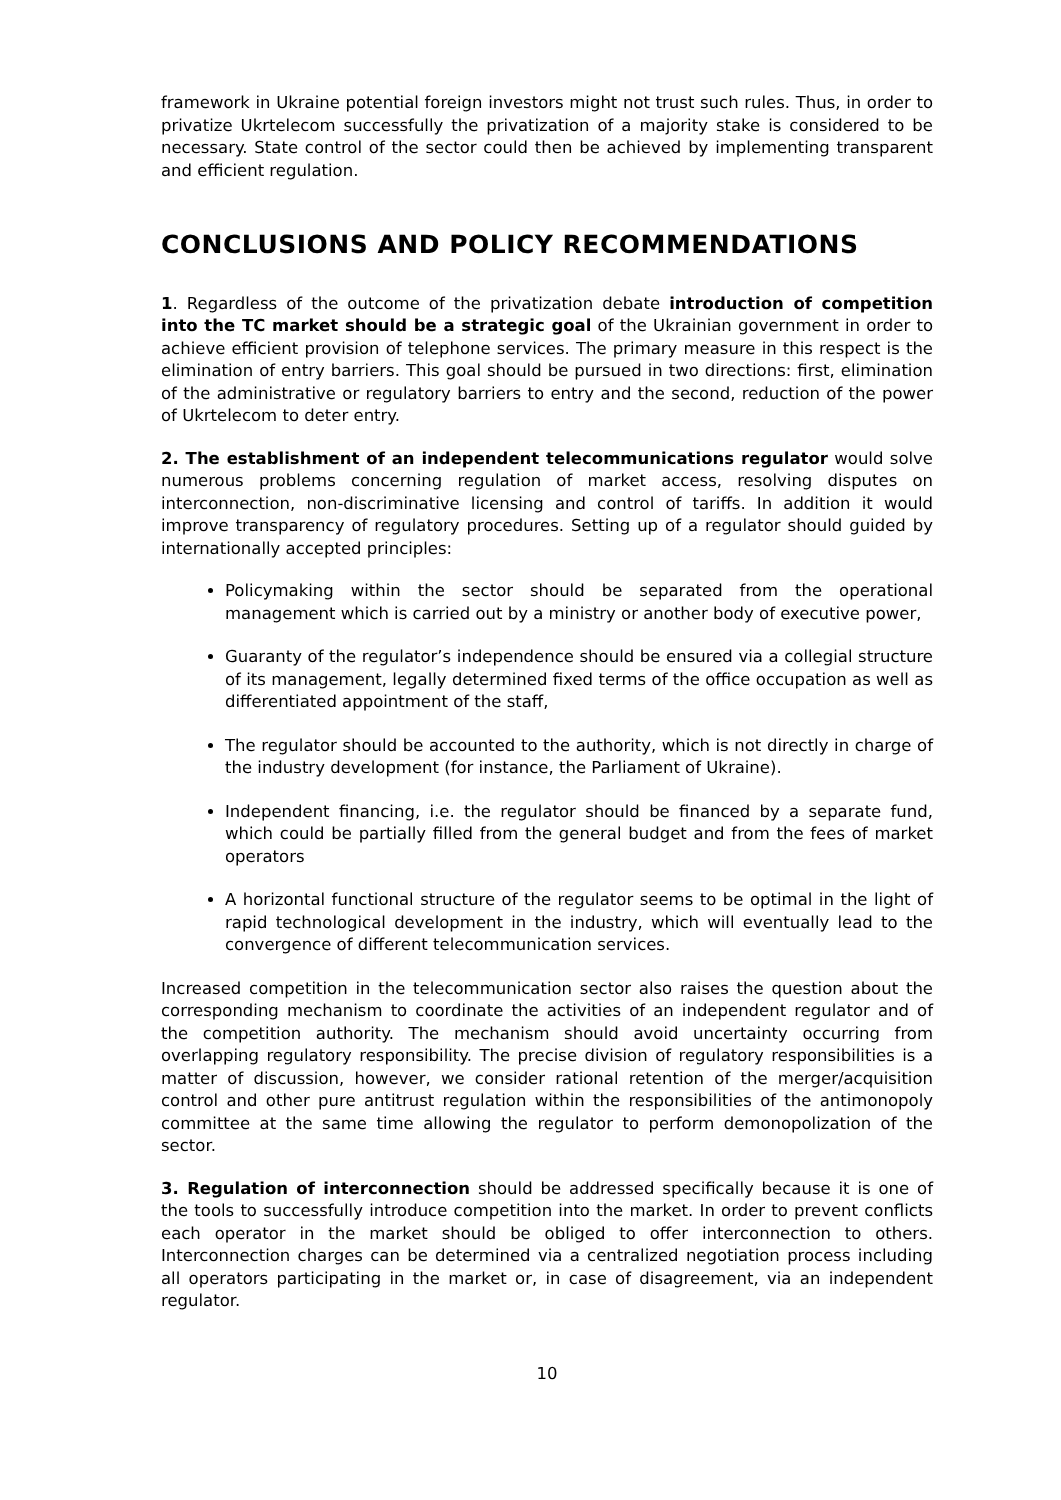framework in Ukraine potential foreign investors might not trust such rules. Thus, in order to privatize Ukrtelecom successfully the privatization of a majority stake is considered to be necessary. State control of the sector could then be achieved by implementing transparent and efficient regulation.
CONCLUSIONS AND POLICY RECOMMENDATIONS
1. Regardless of the outcome of the privatization debate introduction of competition into the TC market should be a strategic goal of the Ukrainian government in order to achieve efficient provision of telephone services. The primary measure in this respect is the elimination of entry barriers. This goal should be pursued in two directions: first, elimination of the administrative or regulatory barriers to entry and the second, reduction of the power of Ukrtelecom to deter entry.
2. The establishment of an independent telecommunications regulator would solve numerous problems concerning regulation of market access, resolving disputes on interconnection, non-discriminative licensing and control of tariffs. In addition it would improve transparency of regulatory procedures. Setting up of a regulator should guided by internationally accepted principles:
Policymaking within the sector should be separated from the operational management which is carried out by a ministry or another body of executive power,
Guaranty of the regulator’s independence should be ensured via a collegial structure of its management, legally determined fixed terms of the office occupation as well as differentiated appointment of the staff,
The regulator should be accounted to the authority, which is not directly in charge of the industry development (for instance, the Parliament of Ukraine).
Independent financing, i.e. the regulator should be financed by a separate fund, which could be partially filled from the general budget and from the fees of market operators
A horizontal functional structure of the regulator seems to be optimal in the light of rapid technological development in the industry, which will eventually lead to the convergence of different telecommunication services.
Increased competition in the telecommunication sector also raises the question about the corresponding mechanism to coordinate the activities of an independent regulator and of the competition authority. The mechanism should avoid uncertainty occurring from overlapping regulatory responsibility. The precise division of regulatory responsibilities is a matter of discussion, however, we consider rational retention of the merger/acquisition control and other pure antitrust regulation within the responsibilities of the antimonopoly committee at the same time allowing the regulator to perform demonopolization of the sector.
3. Regulation of interconnection should be addressed specifically because it is one of the tools to successfully introduce competition into the market. In order to prevent conflicts each operator in the market should be obliged to offer interconnection to others. Interconnection charges can be determined via a centralized negotiation process including all operators participating in the market or, in case of disagreement, via an independent regulator.
10